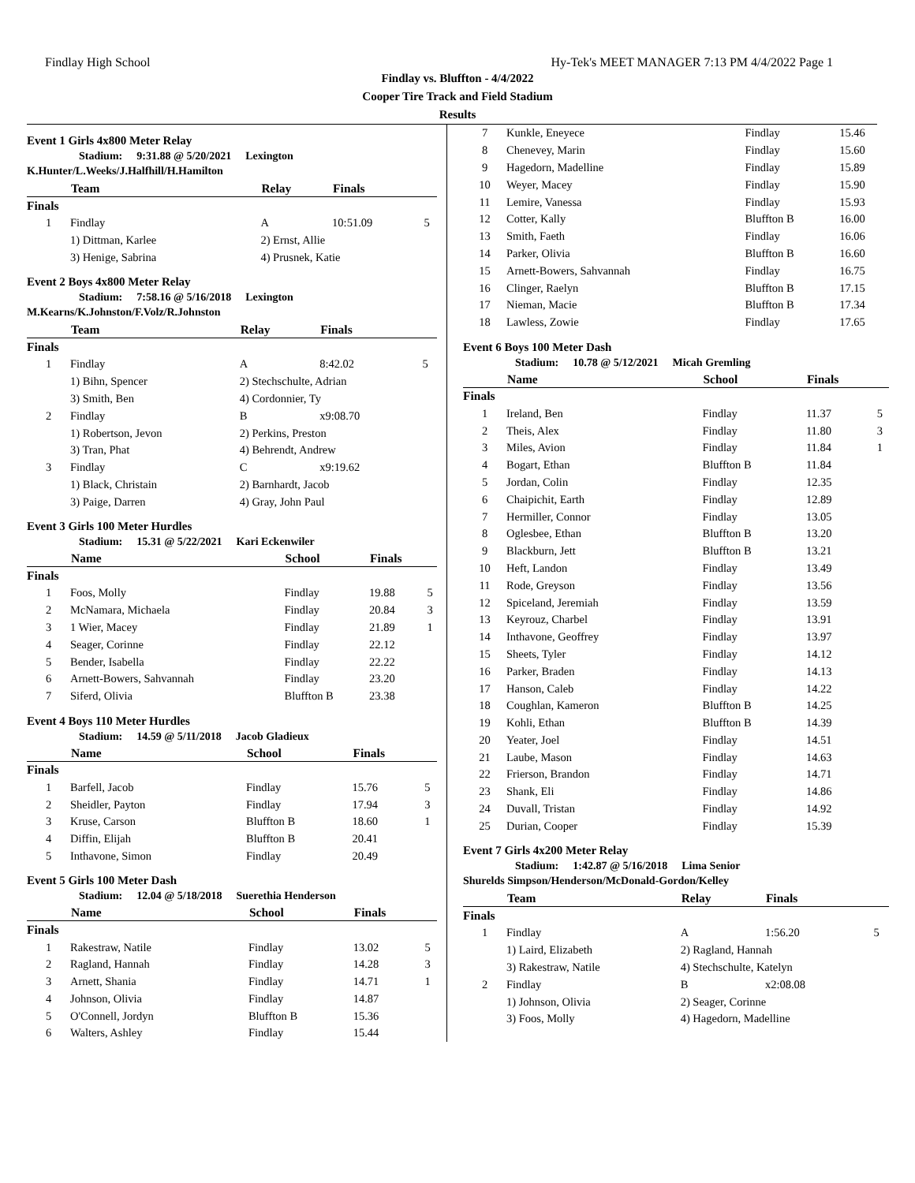Findlay High School Hy-Tek's MEET MANAGER 7:13 PM 4/4/2022 Page 1
Findlay vs. Bluffton - 4/4/2022
Cooper Tire Track and Field Stadium
Results
Event 1 Girls 4x800 Meter Relay
Stadium: 9:31.88 @ 5/20/2021 Lexington
K.Hunter/L.Weeks/J.Halfhill/H.Hamilton
| | Team | Relay | Finals | |
| --- | --- | --- | --- | --- |
| Finals | | | | |
| 1 | Findlay | A | 10:51.09 | 5 |
| | 1) Dittman, Karlee | 2) Ernst, Allie | | |
| | 3) Henige, Sabrina | 4) Prusnek, Katie | | |
Event 2 Boys 4x800 Meter Relay
Stadium: 7:58.16 @ 5/16/2018 Lexington
M.Kearns/K.Johnston/F.Volz/R.Johnston
| | Team | Relay | Finals | |
| --- | --- | --- | --- | --- |
| Finals | | | | |
| 1 | Findlay | A | 8:42.02 | 5 |
| | 1) Bihn, Spencer | 2) Stechschulte, Adrian | | |
| | 3) Smith, Ben | 4) Cordonnier, Ty | | |
| 2 | Findlay | B | x9:08.70 | |
| | 1) Robertson, Jevon | 2) Perkins, Preston | | |
| | 3) Tran, Phat | 4) Behrendt, Andrew | | |
| 3 | Findlay | C | x9:19.62 | |
| | 1) Black, Christain | 2) Barnhardt, Jacob | | |
| | 3) Paige, Darren | 4) Gray, John Paul | | |
Event 3 Girls 100 Meter Hurdles
Stadium: 15.31 @ 5/22/2021 Kari Eckenwiler
| | Name | School | Finals | |
| --- | --- | --- | --- | --- |
| Finals | | | | |
| 1 | Foos, Molly | Findlay | 19.88 | 5 |
| 2 | McNamara, Michaela | Findlay | 20.84 | 3 |
| 3 | 1 Wier, Macey | Findlay | 21.89 | 1 |
| 4 | Seager, Corinne | Findlay | 22.12 | |
| 5 | Bender, Isabella | Findlay | 22.22 | |
| 6 | Arnett-Bowers, Sahvannah | Findlay | 23.20 | |
| 7 | Siferd, Olivia | Bluffton B | 23.38 | |
Event 4 Boys 110 Meter Hurdles
Stadium: 14.59 @ 5/11/2018 Jacob Gladieux
| | Name | School | Finals | |
| --- | --- | --- | --- | --- |
| Finals | | | | |
| 1 | Barfell, Jacob | Findlay | 15.76 | 5 |
| 2 | Sheidler, Payton | Findlay | 17.94 | 3 |
| 3 | Kruse, Carson | Bluffton B | 18.60 | 1 |
| 4 | Diffin, Elijah | Bluffton B | 20.41 | |
| 5 | Inthavone, Simon | Findlay | 20.49 | |
Event 5 Girls 100 Meter Dash
Stadium: 12.04 @ 5/18/2018 Suerethia Henderson
| | Name | School | Finals | |
| --- | --- | --- | --- | --- |
| Finals | | | | |
| 1 | Rakestraw, Natile | Findlay | 13.02 | 5 |
| 2 | Ragland, Hannah | Findlay | 14.28 | 3 |
| 3 | Arnett, Shania | Findlay | 14.71 | 1 |
| 4 | Johnson, Olivia | Findlay | 14.87 | |
| 5 | O'Connell, Jordyn | Bluffton B | 15.36 | |
| 6 | Walters, Ashley | Findlay | 15.44 | |
| 7 | Kunkle, Eneyece | Findlay | 15.46 | |
| 8 | Chenevey, Marin | Findlay | 15.60 | |
| 9 | Hagedorn, Madelline | Findlay | 15.89 | |
| 10 | Weyer, Macey | Findlay | 15.90 | |
| 11 | Lemire, Vanessa | Findlay | 15.93 | |
| 12 | Cotter, Kally | Bluffton B | 16.00 | |
| 13 | Smith, Faeth | Findlay | 16.06 | |
| 14 | Parker, Olivia | Bluffton B | 16.60 | |
| 15 | Arnett-Bowers, Sahvannah | Findlay | 16.75 | |
| 16 | Clinger, Raelyn | Bluffton B | 17.15 | |
| 17 | Nieman, Macie | Bluffton B | 17.34 | |
| 18 | Lawless, Zowie | Findlay | 17.65 | |
Event 6 Boys 100 Meter Dash
Stadium: 10.78 @ 5/12/2021 Micah Gremling
| | Name | School | Finals | |
| --- | --- | --- | --- | --- |
| Finals | | | | |
| 1 | Ireland, Ben | Findlay | 11.37 | 5 |
| 2 | Theis, Alex | Findlay | 11.80 | 3 |
| 3 | Miles, Avion | Findlay | 11.84 | 1 |
| 4 | Bogart, Ethan | Bluffton B | 11.84 | |
| 5 | Jordan, Colin | Findlay | 12.35 | |
| 6 | Chaipichit, Earth | Findlay | 12.89 | |
| 7 | Hermiller, Connor | Findlay | 13.05 | |
| 8 | Oglesbee, Ethan | Bluffton B | 13.20 | |
| 9 | Blackburn, Jett | Bluffton B | 13.21 | |
| 10 | Heft, Landon | Findlay | 13.49 | |
| 11 | Rode, Greyson | Findlay | 13.56 | |
| 12 | Spiceland, Jeremiah | Findlay | 13.59 | |
| 13 | Keyrouz, Charbel | Findlay | 13.91 | |
| 14 | Inthavone, Geoffrey | Findlay | 13.97 | |
| 15 | Sheets, Tyler | Findlay | 14.12 | |
| 16 | Parker, Braden | Findlay | 14.13 | |
| 17 | Hanson, Caleb | Findlay | 14.22 | |
| 18 | Coughlan, Kameron | Bluffton B | 14.25 | |
| 19 | Kohli, Ethan | Bluffton B | 14.39 | |
| 20 | Yeater, Joel | Findlay | 14.51 | |
| 21 | Laube, Mason | Findlay | 14.63 | |
| 22 | Frierson, Brandon | Findlay | 14.71 | |
| 23 | Shank, Eli | Findlay | 14.86 | |
| 24 | Duvall, Tristan | Findlay | 14.92 | |
| 25 | Durian, Cooper | Findlay | 15.39 | |
Event 7 Girls 4x200 Meter Relay
Stadium: 1:42.87 @ 5/16/2018 Lima Senior
Shurelds Simpson/Henderson/McDonald-Gordon/Kelley
| | Team | Relay | Finals | |
| --- | --- | --- | --- | --- |
| Finals | | | | |
| 1 | Findlay | A | 1:56.20 | 5 |
| | 1) Laird, Elizabeth | 2) Ragland, Hannah | | |
| | 3) Rakestraw, Natile | 4) Stechschulte, Katelyn | | |
| 2 | Findlay | B | x2:08.08 | |
| | 1) Johnson, Olivia | 2) Seager, Corinne | | |
| | 3) Foos, Molly | 4) Hagedorn, Madelline | | |